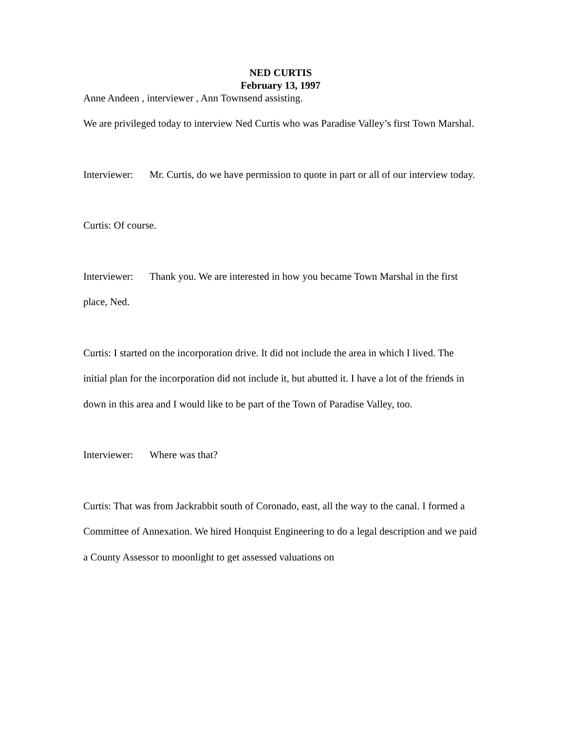NED CURTIS
February 13, 1997
Anne Andeen , interviewer , Ann Townsend assisting.
We are privileged today to interview Ned Curtis who was Paradise Valley’s first Town Marshal.
Interviewer: Mr. Curtis, do we have permission to quote in part or all of our interview today.
Curtis: Of course.
Interviewer: Thank you. We are interested in how you became Town Marshal in the first place, Ned.
Curtis: I started on the incorporation drive. It did not include the area in which I lived. The initial plan for the incorporation did not include it, but abutted it. I have a lot of the friends in down in this area and I would like to be part of the Town of Paradise Valley, too.
Interviewer: Where was that?
Curtis: That was from Jackrabbit south of Coronado, east, all the way to the canal. I formed a Committee of Annexation. We hired Honquist Engineering to do a legal description and we paid a County Assessor to moonlight to get assessed valuations on